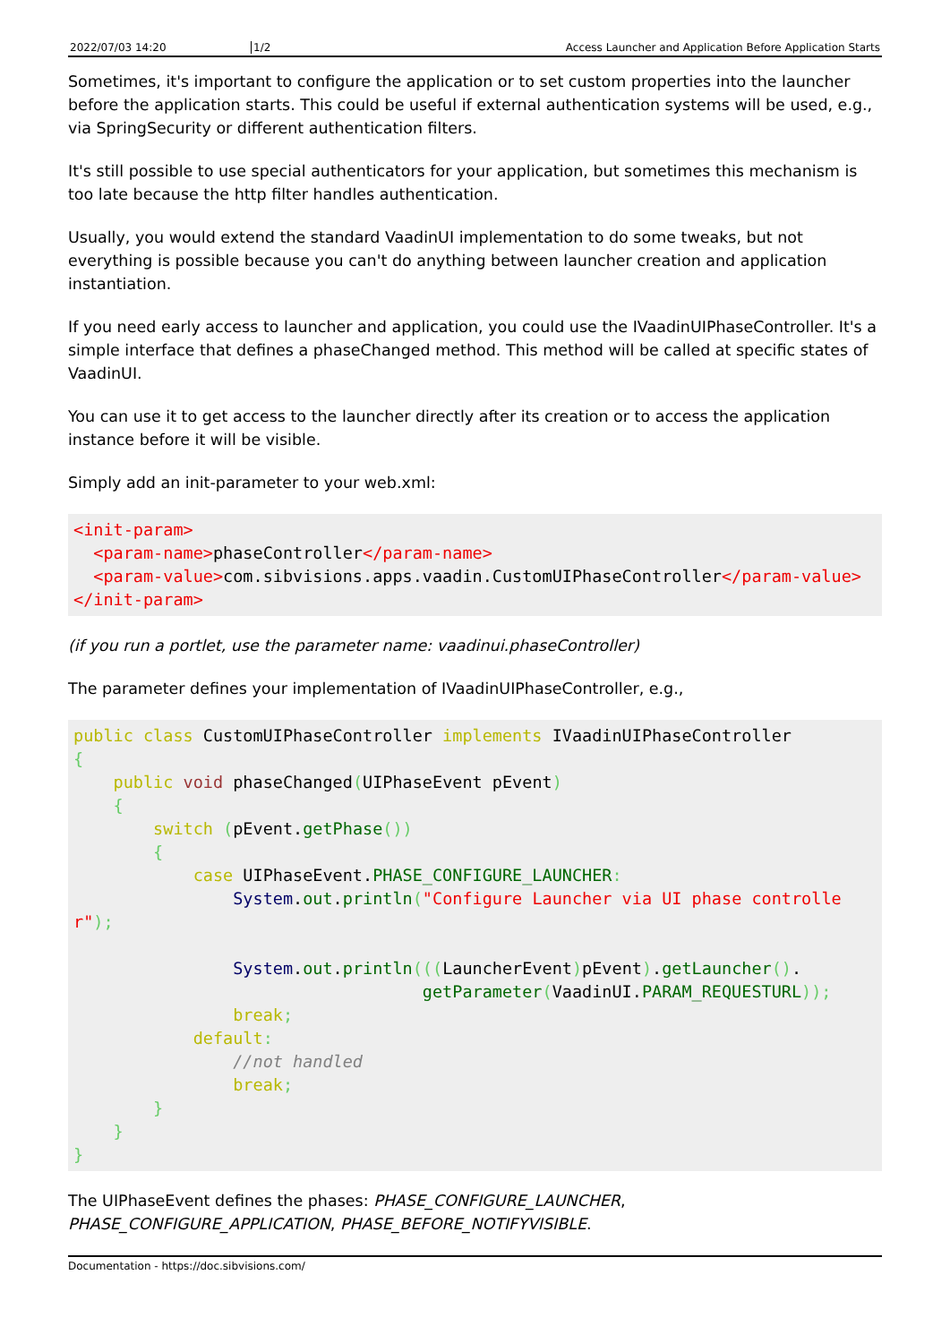2022/07/03 14:20 1/2 Access Launcher and Application Before Application Starts
Sometimes, it's important to configure the application or to set custom properties into the launcher before the application starts. This could be useful if external authentication systems will be used, e.g., via SpringSecurity or different authentication filters.
It's still possible to use special authenticators for your application, but sometimes this mechanism is too late because the http filter handles authentication.
Usually, you would extend the standard VaadinUI implementation to do some tweaks, but not everything is possible because you can't do anything between launcher creation and application instantiation.
If you need early access to launcher and application, you could use the IVaadinUIPhaseController. It's a simple interface that defines a phaseChanged method. This method will be called at specific states of VaadinUI.
You can use it to get access to the launcher directly after its creation or to access the application instance before it will be visible.
Simply add an init-parameter to your web.xml:
<init-param>
  <param-name>phaseController</param-name>
  <param-value>com.sibvisions.apps.vaadin.CustomUIPhaseController</param-value>
</init-param>
(if you run a portlet, use the parameter name: vaadinui.phaseController)
The parameter defines your implementation of IVaadinUIPhaseController, e.g.,
public class CustomUIPhaseController implements IVaadinUIPhaseController
{
    public void phaseChanged(UIPhaseEvent pEvent)
    {
        switch (pEvent.getPhase())
        {
            case UIPhaseEvent.PHASE_CONFIGURE_LAUNCHER:
                System.out.println("Configure Launcher via UI phase controller");

                System.out.println(((LauncherEvent) pEvent).getLauncher().
                                   getParameter(VaadinUI.PARAM_REQUESTURL));
                break;
            default:
                //not handled
                break;
        }
    }
}
The UIPhaseEvent defines the phases: PHASE_CONFIGURE_LAUNCHER, PHASE_CONFIGURE_APPLICATION, PHASE_BEFORE_NOTIFYVISIBLE.
Documentation - https://doc.sibvisions.com/